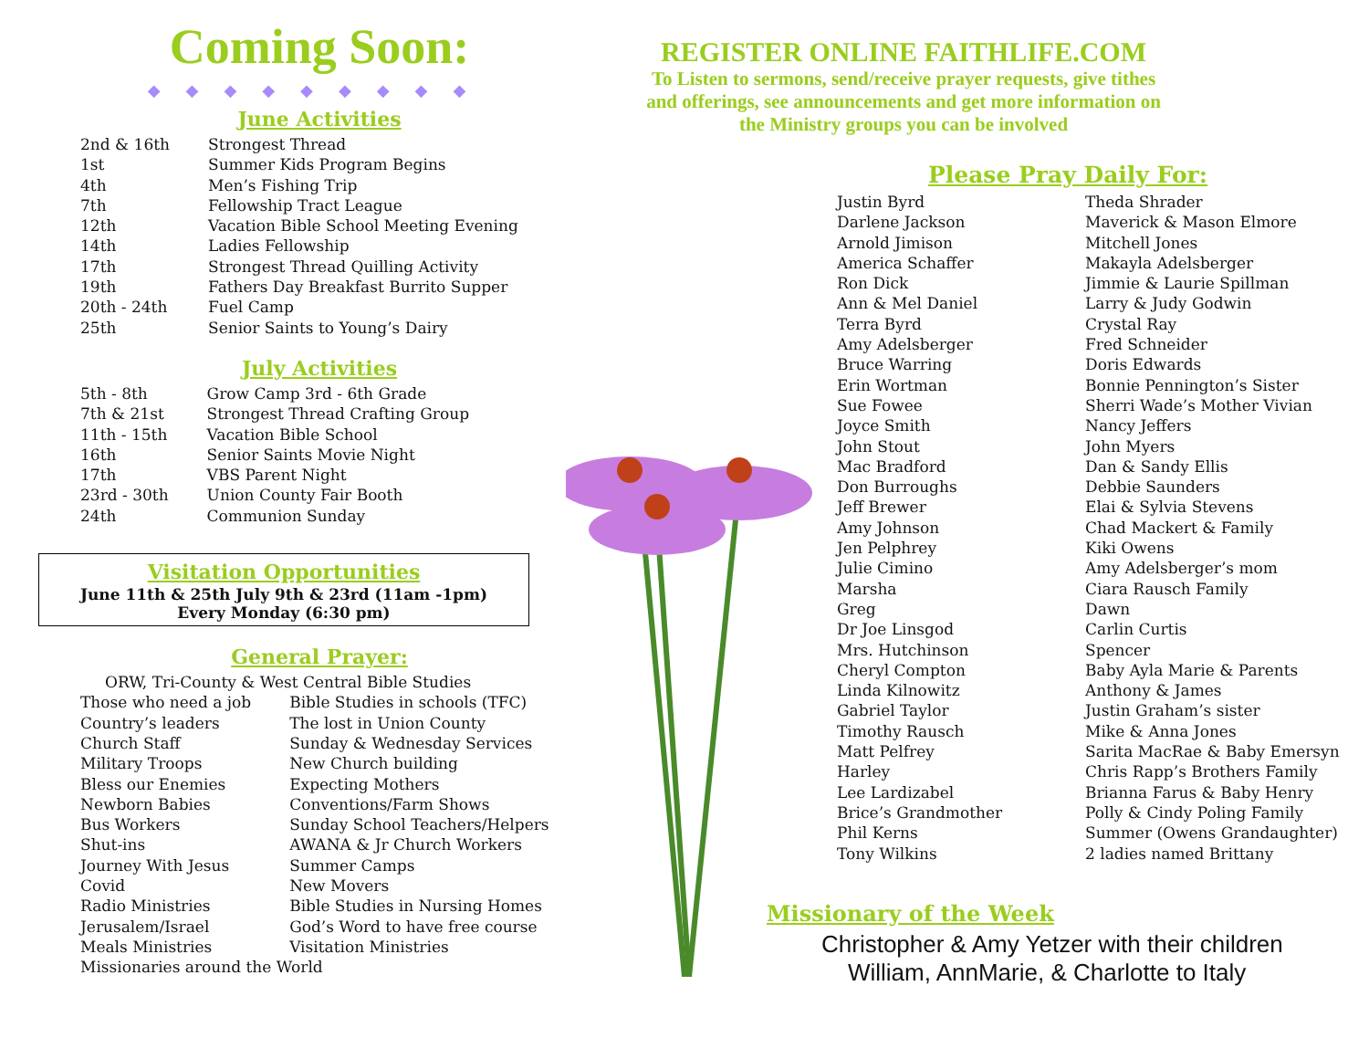Coming Soon:
◆◆◆◆◆◆◆◆◆
June Activities
| 2nd & 16th | Strongest Thread |
| 1st | Summer Kids Program Begins |
| 4th | Men’s Fishing Trip |
| 7th | Fellowship Tract League |
| 12th | Vacation Bible School Meeting Evening |
| 14th | Ladies Fellowship |
| 17th | Strongest Thread Quilling Activity |
| 19th | Fathers Day Breakfast Burrito Supper |
| 20th - 24th | Fuel Camp |
| 25th | Senior Saints to Young’s Dairy |
July Activities
| 5th - 8th | Grow Camp 3rd - 6th Grade |
| 7th & 21st | Strongest Thread Crafting Group |
| 11th - 15th | Vacation Bible School |
| 16th | Senior Saints Movie Night |
| 17th | VBS Parent Night |
| 23rd - 30th | Union County Fair Booth |
| 24th | Communion Sunday |
Visitation Opportunities
June 11th & 25th July 9th & 23rd (11am -1pm)
Every Monday (6:30 pm)
General Prayer:
ORW, Tri-County & West Central Bible Studies
| Those who need a job | Bible Studies in schools (TFC) |
| Country’s leaders | The lost in Union County |
| Church Staff | Sunday & Wednesday Services |
| Military Troops | New Church building |
| Bless our Enemies | Expecting Mothers |
| Newborn Babies | Conventions/Farm Shows |
| Bus Workers | Sunday School Teachers/Helpers |
| Shut-ins | AWANA & Jr Church Workers |
| Journey With Jesus | Summer Camps |
| Covid | New Movers |
| Radio Ministries | Bible Studies in Nursing Homes |
| Jerusalem/Israel | God’s Word to have free course |
| Meals Ministries | Visitation Ministries |
| Missionaries around the World | |
REGISTER ONLINE FAITHLIFE.COM
To Listen to sermons, send/receive prayer requests, give tithes and offerings, see announcements and get more information on the Ministry groups you can be involved
Please Pray Daily For:
Justin Byrd
Darlene Jackson
Arnold Jimison
America Schaffer
Ron Dick
Ann & Mel Daniel
Terra Byrd
Amy Adelsberger
Bruce Warring
Erin Wortman
Sue Fowee
Joyce Smith
John Stout
Mac Bradford
Don Burroughs
Jeff Brewer
Amy Johnson
Jen Pelphrey
Julie Cimino
Marsha
Greg
Dr Joe Linsgod
Mrs. Hutchinson
Cheryl Compton
Linda Kilnowitz
Gabriel Taylor
Timothy Rausch
Matt Pelfrey
Harley
Lee Lardizabel
Brice’s Grandmother
Phil Kerns
Tony Wilkins
Theda Shrader
Maverick & Mason Elmore
Mitchell Jones
Makayla Adelsberger
Jimmie & Laurie Spillman
Larry & Judy Godwin
Crystal Ray
Fred Schneider
Doris Edwards
Bonnie Pennington’s Sister
Sherri Wade’s Mother Vivian
Nancy Jeffers
John Myers
Dan & Sandy Ellis
Debbie Saunders
Elai & Sylvia Stevens
Chad Mackert & Family
Kiki Owens
Amy Adelsberger’s mom
Ciara Rausch Family
Dawn
Carlin Curtis
Spencer
Baby Ayla Marie & Parents
Anthony & James
Justin Graham’s sister
Mike & Anna Jones
Sarita MacRae & Baby Emersyn
Chris Rapp’s Brothers Family
Brianna Farus & Baby Henry
Polly & Cindy Poling Family
Summer (Owens Grandaughter)
2 ladies named Brittany
Missionary of the Week
Christopher & Amy Yetzer with their children
William, AnnMarie, & Charlotte to Italy